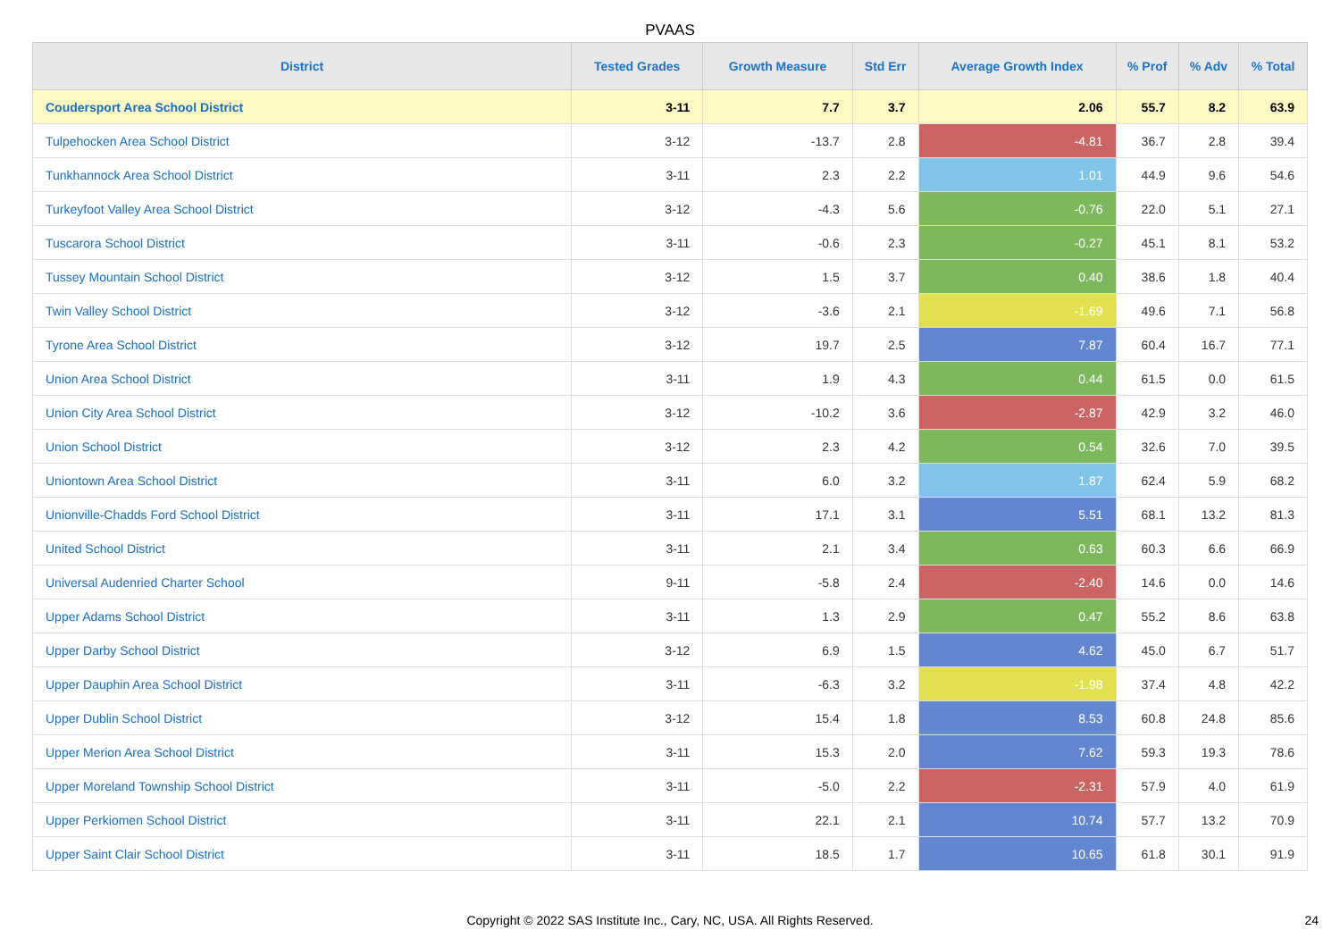PVAAS
| District | Tested Grades | Growth Measure | Std Err | Average Growth Index | % Prof | % Adv | % Total |
| --- | --- | --- | --- | --- | --- | --- | --- |
| Coudersport Area School District | 3-11 | 7.7 | 3.7 | 2.06 | 55.7 | 8.2 | 63.9 |
| Tulpehocken Area School District | 3-12 | -13.7 | 2.8 | -4.81 | 36.7 | 2.8 | 39.4 |
| Tunkhannock Area School District | 3-11 | 2.3 | 2.2 | 1.01 | 44.9 | 9.6 | 54.6 |
| Turkeyfoot Valley Area School District | 3-12 | -4.3 | 5.6 | -0.76 | 22.0 | 5.1 | 27.1 |
| Tuscarora School District | 3-11 | -0.6 | 2.3 | -0.27 | 45.1 | 8.1 | 53.2 |
| Tussey Mountain School District | 3-12 | 1.5 | 3.7 | 0.40 | 38.6 | 1.8 | 40.4 |
| Twin Valley School District | 3-12 | -3.6 | 2.1 | -1.69 | 49.6 | 7.1 | 56.8 |
| Tyrone Area School District | 3-12 | 19.7 | 2.5 | 7.87 | 60.4 | 16.7 | 77.1 |
| Union Area School District | 3-11 | 1.9 | 4.3 | 0.44 | 61.5 | 0.0 | 61.5 |
| Union City Area School District | 3-12 | -10.2 | 3.6 | -2.87 | 42.9 | 3.2 | 46.0 |
| Union School District | 3-12 | 2.3 | 4.2 | 0.54 | 32.6 | 7.0 | 39.5 |
| Uniontown Area School District | 3-11 | 6.0 | 3.2 | 1.87 | 62.4 | 5.9 | 68.2 |
| Unionville-Chadds Ford School District | 3-11 | 17.1 | 3.1 | 5.51 | 68.1 | 13.2 | 81.3 |
| United School District | 3-11 | 2.1 | 3.4 | 0.63 | 60.3 | 6.6 | 66.9 |
| Universal Audenried Charter School | 9-11 | -5.8 | 2.4 | -2.40 | 14.6 | 0.0 | 14.6 |
| Upper Adams School District | 3-11 | 1.3 | 2.9 | 0.47 | 55.2 | 8.6 | 63.8 |
| Upper Darby School District | 3-12 | 6.9 | 1.5 | 4.62 | 45.0 | 6.7 | 51.7 |
| Upper Dauphin Area School District | 3-11 | -6.3 | 3.2 | -1.98 | 37.4 | 4.8 | 42.2 |
| Upper Dublin School District | 3-12 | 15.4 | 1.8 | 8.53 | 60.8 | 24.8 | 85.6 |
| Upper Merion Area School District | 3-11 | 15.3 | 2.0 | 7.62 | 59.3 | 19.3 | 78.6 |
| Upper Moreland Township School District | 3-11 | -5.0 | 2.2 | -2.31 | 57.9 | 4.0 | 61.9 |
| Upper Perkiomen School District | 3-11 | 22.1 | 2.1 | 10.74 | 57.7 | 13.2 | 70.9 |
| Upper Saint Clair School District | 3-11 | 18.5 | 1.7 | 10.65 | 61.8 | 30.1 | 91.9 |
Copyright © 2022 SAS Institute Inc., Cary, NC, USA. All Rights Reserved. 24